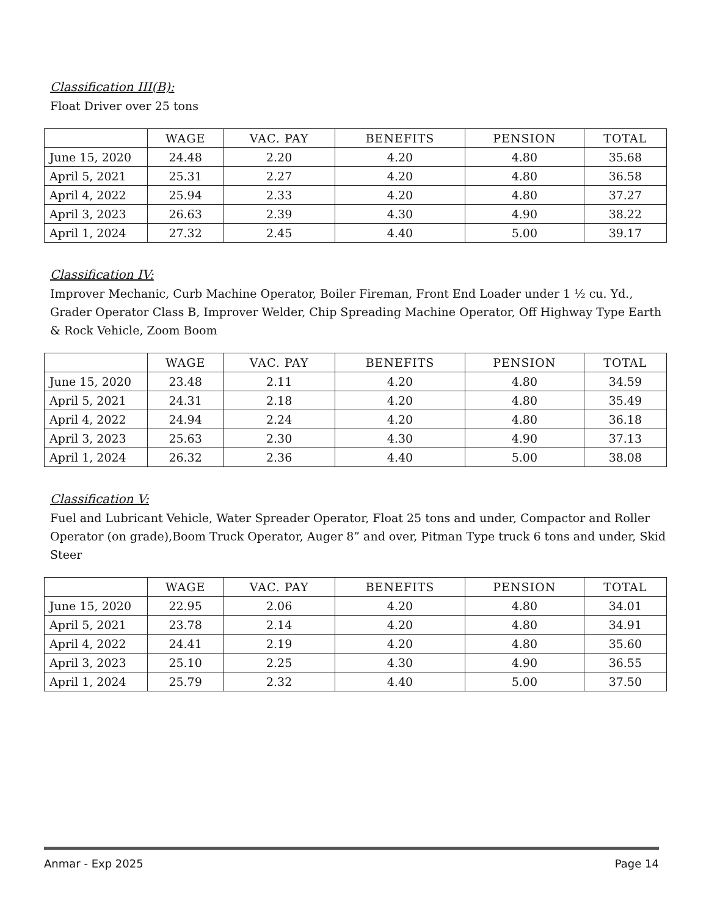Classification III(B):
Float Driver over 25 tons
| | WAGE | VAC. PAY | BENEFITS | PENSION | TOTAL |
| --- | --- | --- | --- | --- | --- |
| June 15, 2020 | 24.48 | 2.20 | 4.20 | 4.80 | 35.68 |
| April 5, 2021 | 25.31 | 2.27 | 4.20 | 4.80 | 36.58 |
| April 4, 2022 | 25.94 | 2.33 | 4.20 | 4.80 | 37.27 |
| April 3, 2023 | 26.63 | 2.39 | 4.30 | 4.90 | 38.22 |
| April 1, 2024 | 27.32 | 2.45 | 4.40 | 5.00 | 39.17 |
Classification IV:
Improver Mechanic, Curb Machine Operator, Boiler Fireman, Front End Loader under 1 ½ cu. Yd., Grader Operator Class B, Improver Welder, Chip Spreading Machine Operator, Off Highway Type Earth & Rock Vehicle, Zoom Boom
| | WAGE | VAC. PAY | BENEFITS | PENSION | TOTAL |
| --- | --- | --- | --- | --- | --- |
| June 15, 2020 | 23.48 | 2.11 | 4.20 | 4.80 | 34.59 |
| April 5, 2021 | 24.31 | 2.18 | 4.20 | 4.80 | 35.49 |
| April 4, 2022 | 24.94 | 2.24 | 4.20 | 4.80 | 36.18 |
| April 3, 2023 | 25.63 | 2.30 | 4.30 | 4.90 | 37.13 |
| April 1, 2024 | 26.32 | 2.36 | 4.40 | 5.00 | 38.08 |
Classification V:
Fuel and Lubricant Vehicle, Water Spreader Operator, Float 25 tons and under, Compactor and Roller Operator (on grade),Boom Truck Operator, Auger 8” and over, Pitman Type truck 6 tons and under, Skid Steer
| | WAGE | VAC. PAY | BENEFITS | PENSION | TOTAL |
| --- | --- | --- | --- | --- | --- |
| June 15, 2020 | 22.95 | 2.06 | 4.20 | 4.80 | 34.01 |
| April 5, 2021 | 23.78 | 2.14 | 4.20 | 4.80 | 34.91 |
| April 4, 2022 | 24.41 | 2.19 | 4.20 | 4.80 | 35.60 |
| April 3, 2023 | 25.10 | 2.25 | 4.30 | 4.90 | 36.55 |
| April 1, 2024 | 25.79 | 2.32 | 4.40 | 5.00 | 37.50 |
Anmar - Exp 2025 Page 14